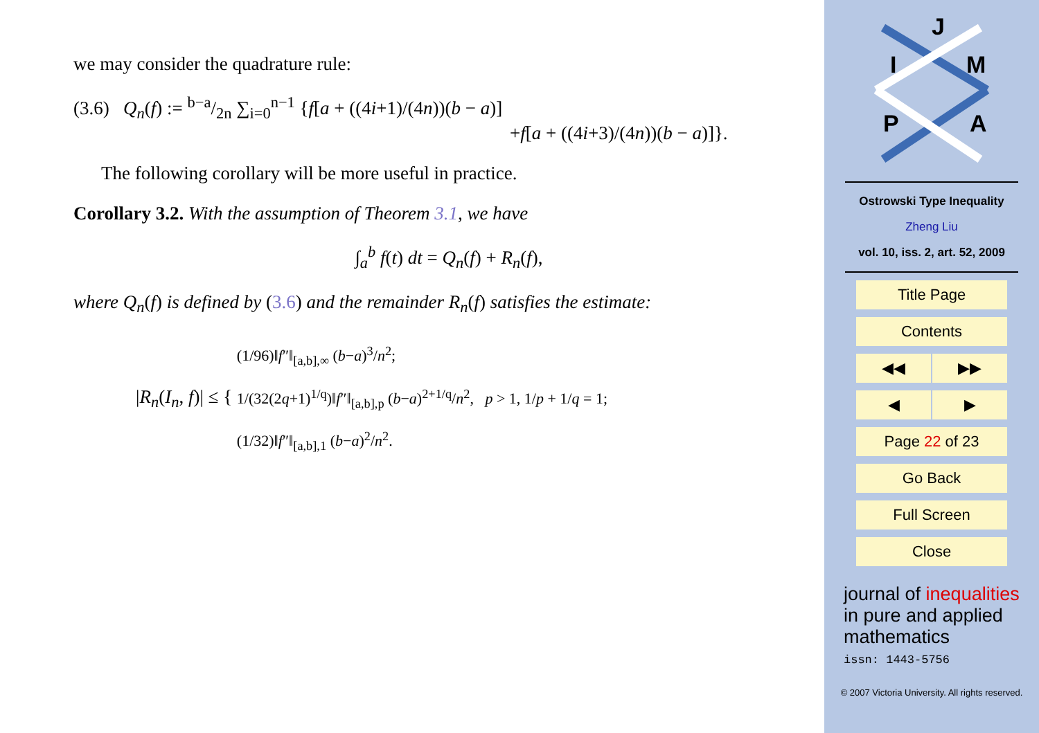we may consider the quadrature rule:
(3.6) Q<sub>n</sub>(f) := b−a/2n ∑<sub>i=0</sub><sup>n−1</sup> {f[a + ((4i+1)/(4n))(b − a)]
+f[a + ((4i+3)/(4n))(b − a)]}.
The following corollary will be more useful in practice.
Corollary 3.2. With the assumption of Theorem 3.1, we have
∫<sub>a</sub><sup>b</sup> f(t) dt = Q<sub>n</sub>(f) + R<sub>n</sub>(f),
where Q<sub>n</sub>(f) is defined by (3.6) and the remainder R<sub>n</sub>(f) satisfies the estimate:
|R<sub>n</sub>(I<sub>n</sub>, f)| ≤ {
(1/96)‖f″‖<sub>[a,b],∞</sub> (b−a)<sup>3</sup>/n<sup>2</sup>;
1/(32(2q+1)<sup>1/q</sup>)‖f″‖<sub>[a,b],p</sub> (b−a)<sup>2+1/q</sup>/n<sup>2</sup>, p > 1, 1/p + 1/q = 1;
(1/32)‖f″‖<sub>[a,b],1</sub> (b−a)<sup>2</sup>/n<sup>2</sup>.
J
I
M
P
A
Ostrowski Type Inequality
Zheng Liu
vol. 10, iss. 2, art. 52, 2009
Title Page
Contents
◀◀ ▶▶
◀ ▶
Page 22 of 23
Go Back
Full Screen
Close
journal of inequalities
in pure and applied
mathematics
issn: 1443-5756
© 2007 Victoria University. All rights reserved.